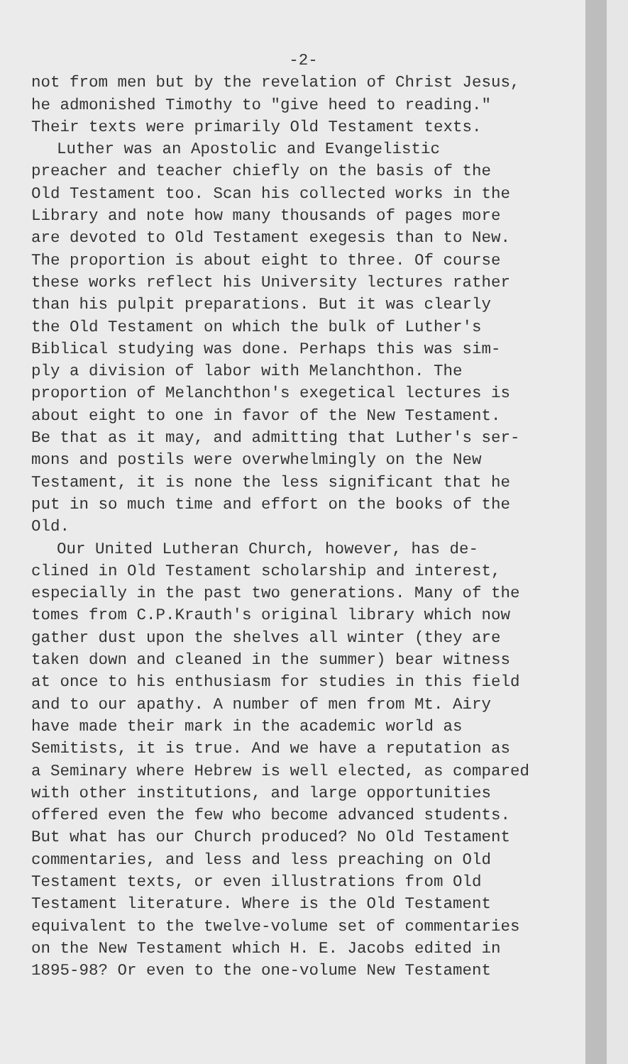-2-
not from men but by the revelation of Christ Jesus,
he admonished Timothy to "give heed to reading."
Their texts were primarily Old Testament texts.
Luther was an Apostolic and Evangelistic
preacher and teacher chiefly on the basis of the
Old Testament too. Scan his collected works in the
Library and note how many thousands of pages more
are devoted to Old Testament exegesis than to New.
The proportion is about eight to three. Of course
these works reflect his University lectures rather
than his pulpit preparations. But it was clearly
the Old Testament on which the bulk of Luther's
Biblical studying was done. Perhaps this was sim-
ply a division of labor with Melanchthon. The
proportion of Melanchthon's exegetical lectures is
about eight to one in favor of the New Testament.
Be that as it may, and admitting that Luther's ser-
mons and postils were overwhelmingly on the New
Testament, it is none the less significant that he
put in so much time and effort on the books of the
Old.
Our United Lutheran Church, however, has de-
clined in Old Testament scholarship and interest,
especially in the past two generations. Many of the
tomes from C.P.Krauth's original library which now
gather dust upon the shelves all winter (they are
taken down and cleaned in the summer) bear witness
at once to his enthusiasm for studies in this field
and to our apathy. A number of men from Mt. Airy
have made their mark in the academic world as
Semitists, it is true. And we have a reputation as
a Seminary where Hebrew is well elected, as compared
with other institutions, and large opportunities
offered even the few who become advanced students.
But what has our Church produced? No Old Testament
commentaries, and less and less preaching on Old
Testament texts, or even illustrations from Old
Testament literature. Where is the Old Testament
equivalent to the twelve-volume set of commentaries
on the New Testament which H. E. Jacobs edited in
1895-98? Or even to the one-volume New Testament